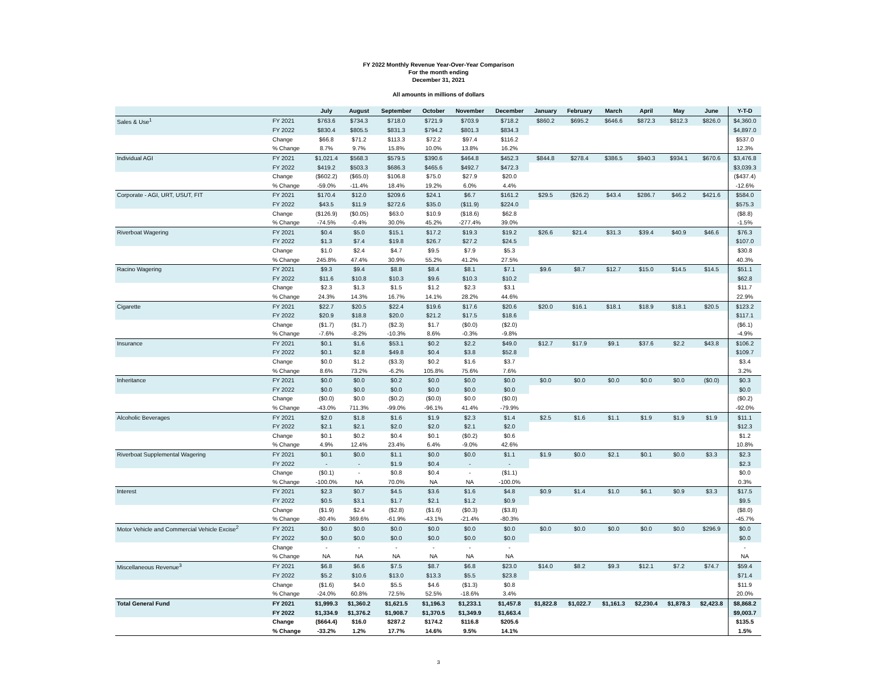FY 2022 Monthly Revenue Year-Over-Year Comparison
For the month ending
December 31, 2021
All amounts in millions of dollars
| | | July | August | September | October | November | December | January | February | March | April | May | June | Y-T-D |
| --- | --- | --- | --- | --- | --- | --- | --- | --- | --- | --- | --- | --- | --- | --- |
| Sales & Use<sup>1</sup> | FY 2021 | $763.6 | $734.3 | $718.0 | $721.9 | $703.9 | $718.2 | $860.2 | $695.2 | $646.6 | $872.3 | $812.3 | $826.0 | $4,360.0 |
| | FY 2022 | $830.4 | $805.5 | $831.3 | $794.2 | $801.3 | $834.3 | | | | | | | $4,897.0 |
| | Change | $66.8 | $71.2 | $113.3 | $72.2 | $97.4 | $116.2 | | | | | | | $537.0 |
| | % Change | 8.7% | 9.7% | 15.8% | 10.0% | 13.8% | 16.2% | | | | | | | 12.3% |
| Individual AGI | FY 2021 | $1,021.4 | $568.3 | $579.5 | $390.6 | $464.8 | $452.3 | $844.8 | $278.4 | $386.5 | $940.3 | $934.1 | $670.6 | $3,476.8 |
| | FY 2022 | $419.2 | $503.3 | $686.3 | $465.6 | $492.7 | $472.3 | | | | | | | $3,039.3 |
| | Change | ($602.2) | ($65.0) | $106.8 | $75.0 | $27.9 | $20.0 | | | | | | | ($437.4) |
| | % Change | -59.0% | -11.4% | 18.4% | 19.2% | 6.0% | 4.4% | | | | | | | -12.6% |
| Corporate - AGI, URT, USUT, FIT | FY 2021 | $170.4 | $12.0 | $209.6 | $24.1 | $6.7 | $161.2 | $29.5 | ($26.2) | $43.4 | $286.7 | $46.2 | $421.6 | $584.0 |
| | FY 2022 | $43.5 | $11.9 | $272.6 | $35.0 | ($11.9) | $224.0 | | | | | | | $575.3 |
| | Change | ($126.9) | ($0.05) | $63.0 | $10.9 | ($18.6) | $62.8 | | | | | | | ($8.8) |
| | % Change | -74.5% | -0.4% | 30.0% | 45.2% | -277.4% | 39.0% | | | | | | | -1.5% |
| Riverboat Wagering | FY 2021 | $0.4 | $5.0 | $15.1 | $17.2 | $19.3 | $19.2 | $26.6 | $21.4 | $31.3 | $39.4 | $40.9 | $46.6 | $76.3 |
| | FY 2022 | $1.3 | $7.4 | $19.8 | $26.7 | $27.2 | $24.5 | | | | | | | $107.0 |
| | Change | $1.0 | $2.4 | $4.7 | $9.5 | $7.9 | $5.3 | | | | | | | $30.8 |
| | % Change | 245.8% | 47.4% | 30.9% | 55.2% | 41.2% | 27.5% | | | | | | | 40.3% |
| Racino Wagering | FY 2021 | $9.3 | $9.4 | $8.8 | $8.4 | $8.1 | $7.1 | $9.6 | $8.7 | $12.7 | $15.0 | $14.5 | $14.5 | $51.1 |
| | FY 2022 | $11.6 | $10.8 | $10.3 | $9.6 | $10.3 | $10.2 | | | | | | | $62.8 |
| | Change | $2.3 | $1.3 | $1.5 | $1.2 | $2.3 | $3.1 | | | | | | | $11.7 |
| | % Change | 24.3% | 14.3% | 16.7% | 14.1% | 28.2% | 44.6% | | | | | | | 22.9% |
| Cigarette | FY 2021 | $22.7 | $20.5 | $22.4 | $19.6 | $17.6 | $20.6 | $20.0 | $16.1 | $18.1 | $18.9 | $18.1 | $20.5 | $123.2 |
| | FY 2022 | $20.9 | $18.8 | $20.0 | $21.2 | $17.5 | $18.6 | | | | | | | $117.1 |
| | Change | ($1.7) | ($1.7) | ($2.3) | $1.7 | ($0.0) | ($2.0) | | | | | | | ($6.1) |
| | % Change | -7.6% | -8.2% | -10.3% | 8.6% | -0.3% | -9.8% | | | | | | | -4.9% |
| Insurance | FY 2021 | $0.1 | $1.6 | $53.1 | $0.2 | $2.2 | $49.0 | $12.7 | $17.9 | $9.1 | $37.6 | $2.2 | $43.8 | $106.2 |
| | FY 2022 | $0.1 | $2.8 | $49.8 | $0.4 | $3.8 | $52.8 | | | | | | | $109.7 |
| | Change | $0.0 | $1.2 | ($3.3) | $0.2 | $1.6 | $3.7 | | | | | | | $3.4 |
| | % Change | 8.6% | 73.2% | -6.2% | 105.8% | 75.6% | 7.6% | | | | | | | 3.2% |
| Inheritance | FY 2021 | $0.0 | $0.0 | $0.2 | $0.0 | $0.0 | $0.0 | $0.0 | $0.0 | $0.0 | $0.0 | $0.0 | ($0.0) | $0.3 |
| | FY 2022 | $0.0 | $0.0 | $0.0 | $0.0 | $0.0 | $0.0 | | | | | | | $0.0 |
| | Change | ($0.0) | $0.0 | ($0.2) | ($0.0) | $0.0 | ($0.0) | | | | | | | ($0.2) |
| | % Change | -43.0% | 711.3% | -99.0% | -96.1% | 41.4% | -79.9% | | | | | | | -92.0% |
| Alcoholic Beverages | FY 2021 | $2.0 | $1.8 | $1.6 | $1.9 | $2.3 | $1.4 | $2.5 | $1.6 | $1.1 | $1.9 | $1.9 | $1.9 | $11.1 |
| | FY 2022 | $2.1 | $2.1 | $2.0 | $2.0 | $2.1 | $2.0 | | | | | | | $12.3 |
| | Change | $0.1 | $0.2 | $0.4 | $0.1 | ($0.2) | $0.6 | | | | | | | $1.2 |
| | % Change | 4.9% | 12.4% | 23.4% | 6.4% | -9.0% | 42.6% | | | | | | | 10.8% |
| Riverboat Supplemental Wagering | FY 2021 | $0.1 | $0.0 | $1.1 | $0.0 | $0.0 | $1.1 | $1.9 | $0.0 | $2.1 | $0.1 | $0.0 | $3.3 | $2.3 |
| | FY 2022 | - | - | $1.9 | $0.4 | - | - | | | | | | | $2.3 |
| | Change | ($0.1) | - | $0.8 | $0.4 | - | ($1.1) | | | | | | | $0.0 |
| | % Change | -100.0% | NA | 70.0% | NA | NA | -100.0% | | | | | | | 0.3% |
| Interest | FY 2021 | $2.3 | $0.7 | $4.5 | $3.6 | $1.6 | $4.8 | $0.9 | $1.4 | $1.0 | $6.1 | $0.9 | $3.3 | $17.5 |
| | FY 2022 | $0.5 | $3.1 | $1.7 | $2.1 | $1.2 | $0.9 | | | | | | | $9.5 |
| | Change | ($1.9) | $2.4 | ($2.8) | ($1.6) | ($0.3) | ($3.8) | | | | | | | ($8.0) |
| | % Change | -80.4% | 369.6% | -61.9% | -43.1% | -21.4% | -80.3% | | | | | | | -45.7% |
| Motor Vehicle and Commercial Vehicle Excise<sup>2</sup> | FY 2021 | $0.0 | $0.0 | $0.0 | $0.0 | $0.0 | $0.0 | $0.0 | $0.0 | $0.0 | $0.0 | $0.0 | $296.9 | $0.0 |
| | FY 2022 | $0.0 | $0.0 | $0.0 | $0.0 | $0.0 | $0.0 | | | | | | | $0.0 |
| | Change | - | - | - | - | - | - | | | | | | | - |
| | % Change | NA | NA | NA | NA | NA | NA | | | | | | | NA |
| Miscellaneous Revenue<sup>3</sup> | FY 2021 | $6.8 | $6.6 | $7.5 | $8.7 | $6.8 | $23.0 | $14.0 | $8.2 | $9.3 | $12.1 | $7.2 | $74.7 | $59.4 |
| | FY 2022 | $5.2 | $10.6 | $13.0 | $13.3 | $5.5 | $23.8 | | | | | | | $71.4 |
| | Change | ($1.6) | $4.0 | $5.5 | $4.6 | ($1.3) | $0.8 | | | | | | | $11.9 |
| | % Change | -24.0% | 60.8% | 72.5% | 52.5% | -18.6% | 3.4% | | | | | | | 20.0% |
| Total General Fund | FY 2021 | $1,999.3 | $1,360.2 | $1,621.5 | $1,196.3 | $1,233.1 | $1,457.8 | $1,822.8 | $1,022.7 | $1,161.3 | $2,230.4 | $1,878.3 | $2,423.8 | $8,868.2 |
| | FY 2022 | $1,334.9 | $1,376.2 | $1,908.7 | $1,370.5 | $1,349.9 | $1,663.4 | | | | | | | $9,003.7 |
| | Change | ($664.4) | $16.0 | $287.2 | $174.2 | $116.8 | $205.6 | | | | | | | $135.5 |
| | % Change | -33.2% | 1.2% | 17.7% | 14.6% | 9.5% | 14.1% | | | | | | | 1.5% |
3